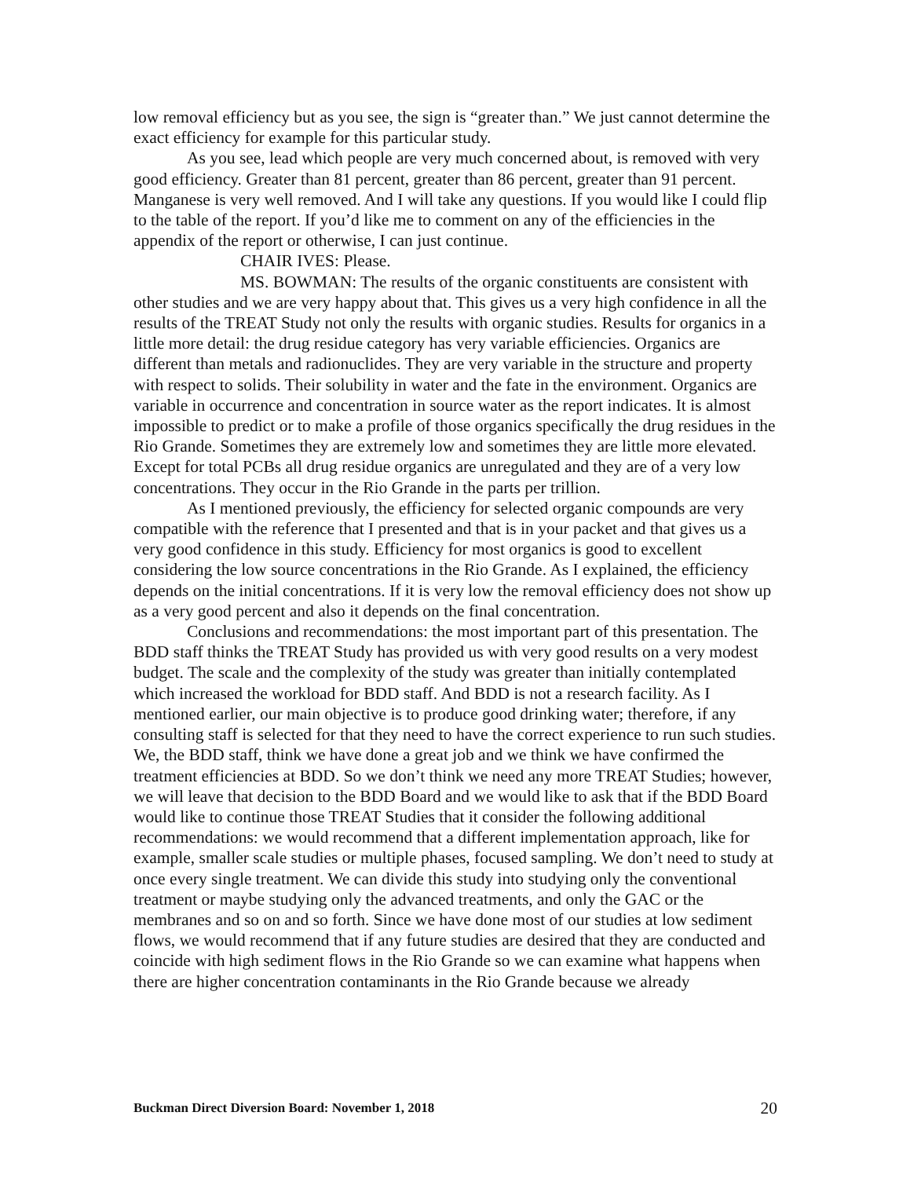low removal efficiency but as you see, the sign is “greater than.” We just cannot determine the exact efficiency for example for this particular study.
As you see, lead which people are very much concerned about, is removed with very good efficiency. Greater than 81 percent, greater than 86 percent, greater than 91 percent. Manganese is very well removed. And I will take any questions. If you would like I could flip to the table of the report. If you’d like me to comment on any of the efficiencies in the appendix of the report or otherwise, I can just continue.
CHAIR IVES: Please.
MS. BOWMAN: The results of the organic constituents are consistent with other studies and we are very happy about that. This gives us a very high confidence in all the results of the TREAT Study not only the results with organic studies. Results for organics in a little more detail: the drug residue category has very variable efficiencies. Organics are different than metals and radionuclides. They are very variable in the structure and property with respect to solids. Their solubility in water and the fate in the environment. Organics are variable in occurrence and concentration in source water as the report indicates. It is almost impossible to predict or to make a profile of those organics specifically the drug residues in the Rio Grande. Sometimes they are extremely low and sometimes they are little more elevated. Except for total PCBs all drug residue organics are unregulated and they are of a very low concentrations. They occur in the Rio Grande in the parts per trillion.
As I mentioned previously, the efficiency for selected organic compounds are very compatible with the reference that I presented and that is in your packet and that gives us a very good confidence in this study. Efficiency for most organics is good to excellent considering the low source concentrations in the Rio Grande. As I explained, the efficiency depends on the initial concentrations. If it is very low the removal efficiency does not show up as a very good percent and also it depends on the final concentration.
Conclusions and recommendations: the most important part of this presentation. The BDD staff thinks the TREAT Study has provided us with very good results on a very modest budget. The scale and the complexity of the study was greater than initially contemplated which increased the workload for BDD staff. And BDD is not a research facility. As I mentioned earlier, our main objective is to produce good drinking water; therefore, if any consulting staff is selected for that they need to have the correct experience to run such studies. We, the BDD staff, think we have done a great job and we think we have confirmed the treatment efficiencies at BDD. So we don’t think we need any more TREAT Studies; however, we will leave that decision to the BDD Board and we would like to ask that if the BDD Board would like to continue those TREAT Studies that it consider the following additional recommendations: we would recommend that a different implementation approach, like for example, smaller scale studies or multiple phases, focused sampling. We don’t need to study at once every single treatment. We can divide this study into studying only the conventional treatment or maybe studying only the advanced treatments, and only the GAC or the membranes and so on and so forth. Since we have done most of our studies at low sediment flows, we would recommend that if any future studies are desired that they are conducted and coincide with high sediment flows in the Rio Grande so we can examine what happens when there are higher concentration contaminants in the Rio Grande because we already
Buckman Direct Diversion Board: November 1, 2018 20